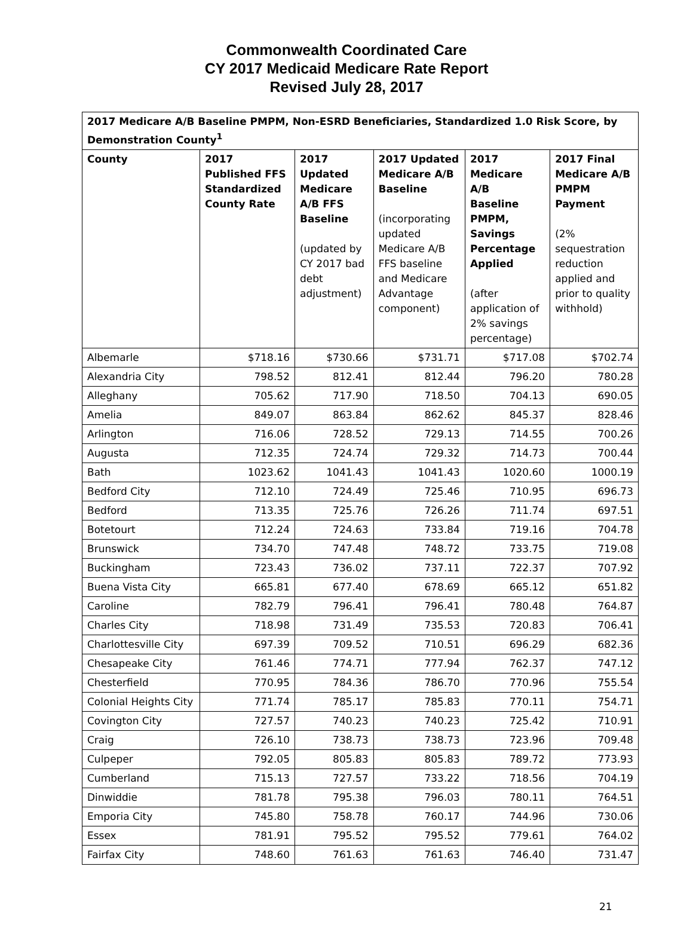Commonwealth Coordinated Care
CY 2017 Medicaid Medicare Rate Report
Revised July 28, 2017
| 2017 Medicare A/B Baseline PMPM, Non-ESRD Beneficiaries, Standardized 1.0 Risk Score, by Demonstration County<sup>1</sup> | | | | | |
| --- | --- | --- | --- | --- | --- |
| County | 2017 Published FFS Standardized County Rate | 2017 Updated Medicare A/B FFS Baseline (updated by CY 2017 bad debt adjustment) | 2017 Updated Medicare A/B Baseline (incorporating updated Medicare A/B FFS baseline and Medicare Advantage component) | 2017 Medicare A/B Baseline PMPM, Savings Percentage Applied (after application of 2% savings percentage) | 2017 Final Medicare A/B PMPM Payment (2% sequestration reduction applied and prior to quality withhold) |
| Albemarle | $718.16 | $730.66 | $731.71 | $717.08 | $702.74 |
| Alexandria City | 798.52 | 812.41 | 812.44 | 796.20 | 780.28 |
| Alleghany | 705.62 | 717.90 | 718.50 | 704.13 | 690.05 |
| Amelia | 849.07 | 863.84 | 862.62 | 845.37 | 828.46 |
| Arlington | 716.06 | 728.52 | 729.13 | 714.55 | 700.26 |
| Augusta | 712.35 | 724.74 | 729.32 | 714.73 | 700.44 |
| Bath | 1023.62 | 1041.43 | 1041.43 | 1020.60 | 1000.19 |
| Bedford City | 712.10 | 724.49 | 725.46 | 710.95 | 696.73 |
| Bedford | 713.35 | 725.76 | 726.26 | 711.74 | 697.51 |
| Botetourt | 712.24 | 724.63 | 733.84 | 719.16 | 704.78 |
| Brunswick | 734.70 | 747.48 | 748.72 | 733.75 | 719.08 |
| Buckingham | 723.43 | 736.02 | 737.11 | 722.37 | 707.92 |
| Buena Vista City | 665.81 | 677.40 | 678.69 | 665.12 | 651.82 |
| Caroline | 782.79 | 796.41 | 796.41 | 780.48 | 764.87 |
| Charles City | 718.98 | 731.49 | 735.53 | 720.83 | 706.41 |
| Charlottesville City | 697.39 | 709.52 | 710.51 | 696.29 | 682.36 |
| Chesapeake City | 761.46 | 774.71 | 777.94 | 762.37 | 747.12 |
| Chesterfield | 770.95 | 784.36 | 786.70 | 770.96 | 755.54 |
| Colonial Heights City | 771.74 | 785.17 | 785.83 | 770.11 | 754.71 |
| Covington City | 727.57 | 740.23 | 740.23 | 725.42 | 710.91 |
| Craig | 726.10 | 738.73 | 738.73 | 723.96 | 709.48 |
| Culpeper | 792.05 | 805.83 | 805.83 | 789.72 | 773.93 |
| Cumberland | 715.13 | 727.57 | 733.22 | 718.56 | 704.19 |
| Dinwiddie | 781.78 | 795.38 | 796.03 | 780.11 | 764.51 |
| Emporia City | 745.80 | 758.78 | 760.17 | 744.96 | 730.06 |
| Essex | 781.91 | 795.52 | 795.52 | 779.61 | 764.02 |
| Fairfax City | 748.60 | 761.63 | 761.63 | 746.40 | 731.47 |
21